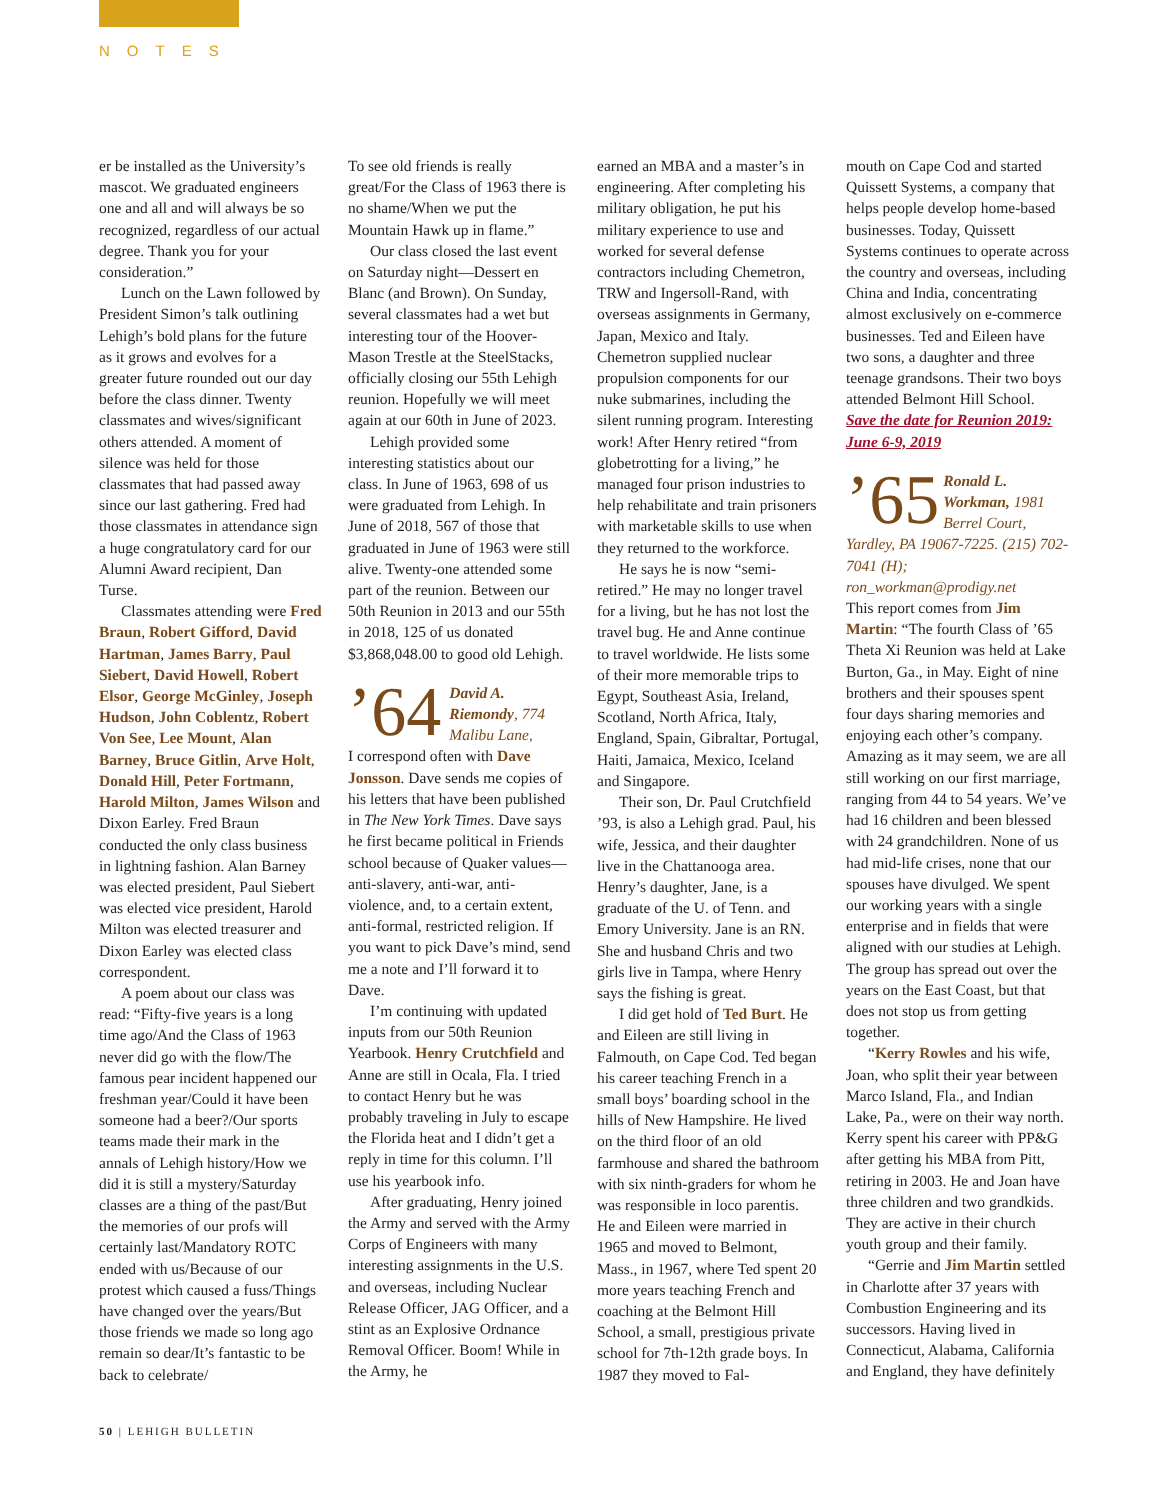NOTES
er be installed as the University’s mascot. We graduated engineers one and all and will always be so recognized, regardless of our actual degree. Thank you for your consideration.”
Lunch on the Lawn followed by President Simon’s talk outlining Lehigh’s bold plans for the future as it grows and evolves for a greater future rounded out our day before the class dinner. Twenty classmates and wives/significant others attended. A moment of silence was held for those classmates that had passed away since our last gathering. Fred had those classmates in attendance sign a huge congratulatory card for our Alumni Award recipient, Dan Turse.
Classmates attending were Fred Braun, Robert Gifford, David Hartman, James Barry, Paul Siebert, David Howell, Robert Elsor, George McGinley, Joseph Hudson, John Coblentz, Robert Von See, Lee Mount, Alan Barney, Bruce Gitlin, Arve Holt, Donald Hill, Peter Fortmann, Harold Milton, James Wilson and Dixon Earley. Fred Braun conducted the only class business in lightning fashion. Alan Barney was elected president, Paul Siebert was elected vice president, Harold Milton was elected treasurer and Dixon Earley was elected class correspondent.
A poem about our class was read: “Fifty-five years is a long time ago/And the Class of 1963 never did go with the flow/The famous pear incident happened our freshman year/Could it have been someone had a beer?/Our sports teams made their mark in the annals of Lehigh history/How we did it is still a mystery/Saturday classes are a thing of the past/But the memories of our profs will certainly last/Mandatory ROTC ended with us/Because of our protest which caused a fuss/Things have changed over the years/But those friends we made so long ago remain so dear/It’s fantastic to be back to celebrate/
To see old friends is really great/For the Class of 1963 there is no shame/When we put the Mountain Hawk up in flame.”
Our class closed the last event on Saturday night—Dessert en Blanc (and Brown). On Sunday, several classmates had a wet but interesting tour of the Hoover-Mason Trestle at the SteelStacks, officially closing our 55th Lehigh reunion. Hopefully we will meet again at our 60th in June of 2023.
Lehigh provided some interesting statistics about our class. In June of 1963, 698 of us were graduated from Lehigh. In June of 2018, 567 of those that graduated in June of 1963 were still alive. Twenty-one attended some part of the reunion. Between our 50th Reunion in 2013 and our 55th in 2018, 125 of us donated $3,868,048.00 to good old Lehigh.
’64 David A. Riemondy, 774 Malibu Lane,
I correspond often with Dave Jonsson. Dave sends me copies of his letters that have been published in The New York Times. Dave says he first became political in Friends school because of Quaker values—anti-slavery, anti-war, anti-violence, and, to a certain extent, anti-formal, restricted religion. If you want to pick Dave’s mind, send me a note and I’ll forward it to Dave.
I’m continuing with updated inputs from our 50th Reunion Yearbook. Henry Crutchfield and Anne are still in Ocala, Fla. I tried to contact Henry but he was probably traveling in July to escape the Florida heat and I didn’t get a reply in time for this column. I’ll use his yearbook info.
After graduating, Henry joined the Army and served with the Army Corps of Engineers with many interesting assignments in the U.S. and overseas, including Nuclear Release Officer, JAG Officer, and a stint as an Explosive Ordnance Removal Officer. Boom! While in the Army, he
earned an MBA and a master’s in engineering. After completing his military obligation, he put his military experience to use and worked for several defense contractors including Chemetron, TRW and Ingersoll-Rand, with overseas assignments in Germany, Japan, Mexico and Italy. Chemetron supplied nuclear propulsion components for our nuke submarines, including the silent running program. Interesting work! After Henry retired “from globetrotting for a living,” he managed four prison industries to help rehabilitate and train prisoners with marketable skills to use when they returned to the workforce.
He says he is now “semi-retired.” He may no longer travel for a living, but he has not lost the travel bug. He and Anne continue to travel worldwide. He lists some of their more memorable trips to Egypt, Southeast Asia, Ireland, Scotland, North Africa, Italy, England, Spain, Gibraltar, Portugal, Haiti, Jamaica, Mexico, Iceland and Singapore.
Their son, Dr. Paul Crutchfield ’93, is also a Lehigh grad. Paul, his wife, Jessica, and their daughter live in the Chattanooga area. Henry’s daughter, Jane, is a graduate of the U. of Tenn. and Emory University. Jane is an RN. She and husband Chris and two girls live in Tampa, where Henry says the fishing is great.
I did get hold of Ted Burt. He and Eileen are still living in Falmouth, on Cape Cod. Ted began his career teaching French in a small boys’ boarding school in the hills of New Hampshire. He lived on the third floor of an old farmhouse and shared the bathroom with six ninth-graders for whom he was responsible in loco parentis. He and Eileen were married in 1965 and moved to Belmont, Mass., in 1967, where Ted spent 20 more years teaching French and coaching at the Belmont Hill School, a small, prestigious private school for 7th-12th grade boys. In 1987 they moved to Fal-
mouth on Cape Cod and started Quissett Systems, a company that helps people develop home-based businesses. Today, Quissett Systems continues to operate across the country and overseas, including China and India, concentrating almost exclusively on e-commerce businesses. Ted and Eileen have two sons, a daughter and three teenage grandsons. Their two boys attended Belmont Hill School.
Save the date for Reunion 2019: June 6-9, 2019
’65 Ronald L. Workman, 1981 Berrel Court,
Yardley, PA 19067-7225. (215) 702-7041 (H); ron_workman@prodigy.net
This report comes from Jim Martin: “The fourth Class of ’65 Theta Xi Reunion was held at Lake Burton, Ga., in May. Eight of nine brothers and their spouses spent four days sharing memories and enjoying each other’s company. Amazing as it may seem, we are all still working on our first marriage, ranging from 44 to 54 years. We’ve had 16 children and been blessed with 24 grandchildren. None of us had mid-life crises, none that our spouses have divulged. We spent our working years with a single enterprise and in fields that were aligned with our studies at Lehigh. The group has spread out over the years on the East Coast, but that does not stop us from getting together.
“Kerry Rowles and his wife, Joan, who split their year between Marco Island, Fla., and Indian Lake, Pa., were on their way north. Kerry spent his career with PP&G after getting his MBA from Pitt, retiring in 2003. He and Joan have three children and two grandkids. They are active in their church youth group and their family.
“Gerrie and Jim Martin settled in Charlotte after 37 years with Combustion Engineering and its successors. Having lived in Connecticut, Alabama, California and England, they have definitely
50 | LEHIGH BULLETIN